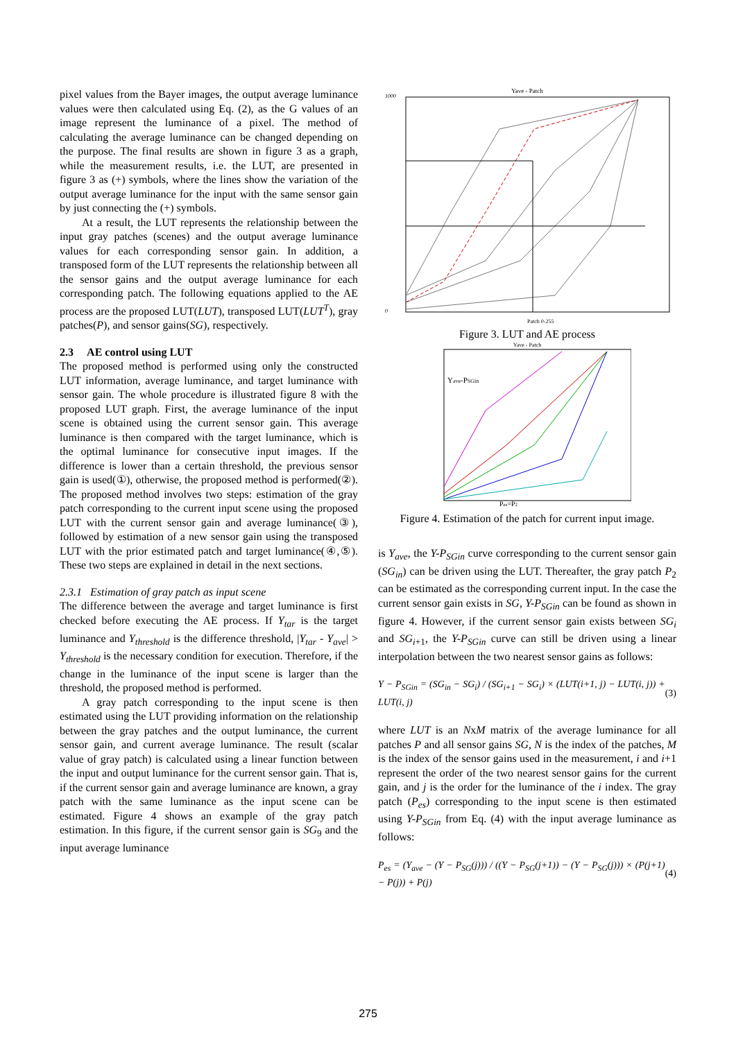pixel values from the Bayer images, the output average luminance values were then calculated using Eq. (2), as the G values of an image represent the luminance of a pixel. The method of calculating the average luminance can be changed depending on the purpose. The final results are shown in figure 3 as a graph, while the measurement results, i.e. the LUT, are presented in figure 3 as (+) symbols, where the lines show the variation of the output average luminance for the input with the same sensor gain by just connecting the (+) symbols.
At a result, the LUT represents the relationship between the input gray patches (scenes) and the output average luminance values for each corresponding sensor gain. In addition, a transposed form of the LUT represents the relationship between all the sensor gains and the output average luminance for each corresponding patch. The following equations applied to the AE process are the proposed LUT(LUT), transposed LUT(LUT<sup>T</sup>), gray patches(P), and sensor gains(SG), respectively.
2.3 AE control using LUT
The proposed method is performed using only the constructed LUT information, average luminance, and target luminance with sensor gain. The whole procedure is illustrated figure 8 with the proposed LUT graph. First, the average luminance of the input scene is obtained using the current sensor gain. This average luminance is then compared with the target luminance, which is the optimal luminance for consecutive input images. If the difference is lower than a certain threshold, the previous sensor gain is used(①), otherwise, the proposed method is performed(②). The proposed method involves two steps: estimation of the gray patch corresponding to the current input scene using the proposed LUT with the current sensor gain and average luminance(③), followed by estimation of a new sensor gain using the transposed LUT with the prior estimated patch and target luminance(④,⑤). These two steps are explained in detail in the next sections.
2.3.1 Estimation of gray patch as input scene
The difference between the average and target luminance is first checked before executing the AE process. If Y<sub>tar</sub> is the target luminance and Y<sub>threshold</sub> is the difference threshold, |Y<sub>tar</sub> - Y<sub>ave</sub>| > Y<sub>threshold</sub> is the necessary condition for execution. Therefore, if the change in the luminance of the input scene is larger than the threshold, the proposed method is performed.
A gray patch corresponding to the input scene is then estimated using the LUT providing information on the relationship between the gray patches and the output luminance, the current sensor gain, and current average luminance. The result (scalar value of gray patch) is calculated using a linear function between the input and output luminance for the current sensor gain. That is, if the current sensor gain and average luminance are known, a gray patch with the same luminance as the input scene can be estimated. Figure 4 shows an example of the gray patch estimation. In this figure, if the current sensor gain is SG<sub>9</sub> and the input average luminance
Yave - Patch
1000
0
Patch 0-255
Figure 3. LUT and AE process
Yave - Patch
Yave-PSGin
Pes=P2
Figure 4. Estimation of the patch for current input image.
is Y<sub>ave</sub>, the Y-P<sub>SGin</sub> curve corresponding to the current sensor gain (SG<sub>in</sub>) can be driven using the LUT. Thereafter, the gray patch P<sub>2</sub> can be estimated as the corresponding current input. In the case the current sensor gain exists in SG, Y-P<sub>SGin</sub> can be found as shown in figure 4. However, if the current sensor gain exists between SG<sub>i</sub> and SG<sub>i</sub><sub>+1</sub>, the Y-P<sub>SGin</sub> curve can still be driven using a linear interpolation between the two nearest sensor gains as follows:
Y − P<sub>SGin</sub> = (SG<sub>in</sub> − SG<sub>i</sub>) / (SG<sub>i+1</sub> − SG<sub>i</sub>) × (LUT(i+1, j) − LUT(i, j)) + LUT(i, j) (3)
where LUT is an NxM matrix of the average luminance for all patches P and all sensor gains SG, N is the index of the patches, M is the index of the sensor gains used in the measurement, i and i+1 represent the order of the two nearest sensor gains for the current gain, and j is the order for the luminance of the i index. The gray patch (P<sub>es</sub>) corresponding to the input scene is then estimated using Y-P<sub>SGin</sub> from Eq. (4) with the input average luminance as follows:
P<sub>es</sub> = (Y<sub>ave</sub> − (Y − P<sub>SG</sub>(j))) / ((Y − P<sub>SG</sub>(j+1)) − (Y − P<sub>SG</sub>(j))) × (P(j+1) − P(j)) + P(j) (4)
275